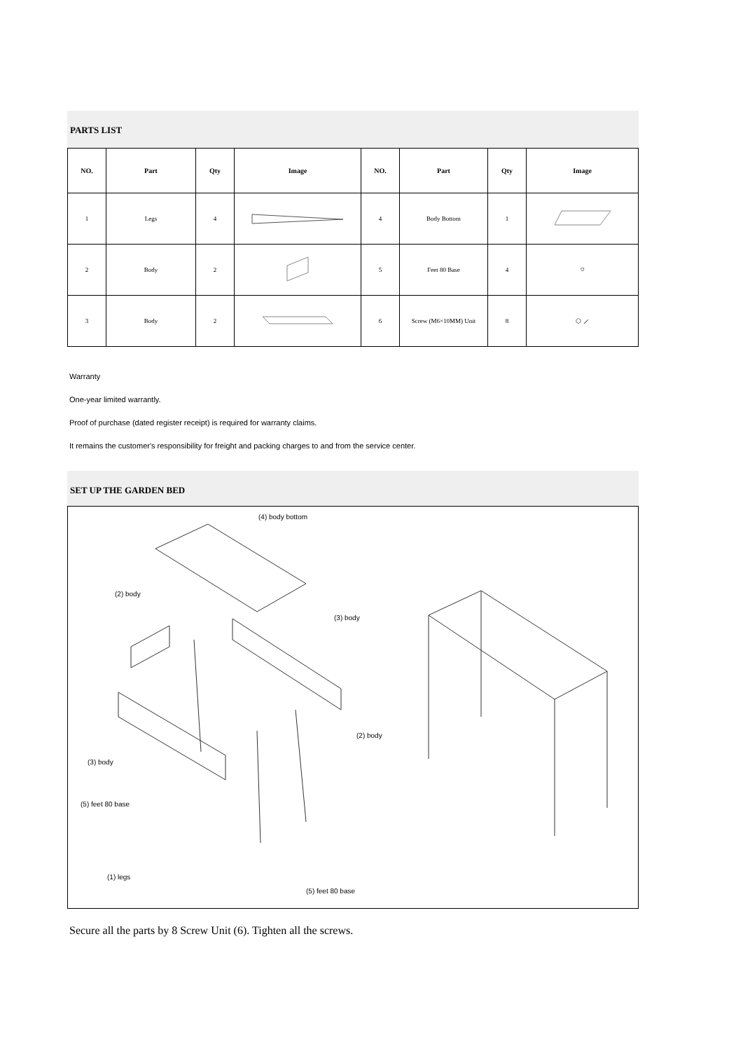PARTS LIST
| NO. | Part | Qty | Image | NO. | Part | Qty | Image |
| --- | --- | --- | --- | --- | --- | --- | --- |
| 1 | Legs | 4 | | 4 | Body Bottom | 1 | |
| 2 | Body | 2 | | 5 | Feet 80 Base | 4 | ⛉ |
| 3 | Body | 2 | | 6 | Screw (M6×10MM) Unit | 8 | ⬡ ⟋ |
Warranty
One-year limited warrantly.
Proof of purchase (dated register receipt) is required for warranty claims.
It remains the customer's responsibility for freight and packing charges to and from the service center.
SET UP THE GARDEN BED
(4) body bottom
(2) body
(3) body
(2) body
(3) body
(5) feet 80 base
(1) legs
(5) feet 80 base
Secure all the parts by 8 Screw Unit (6). Tighten all the screws.